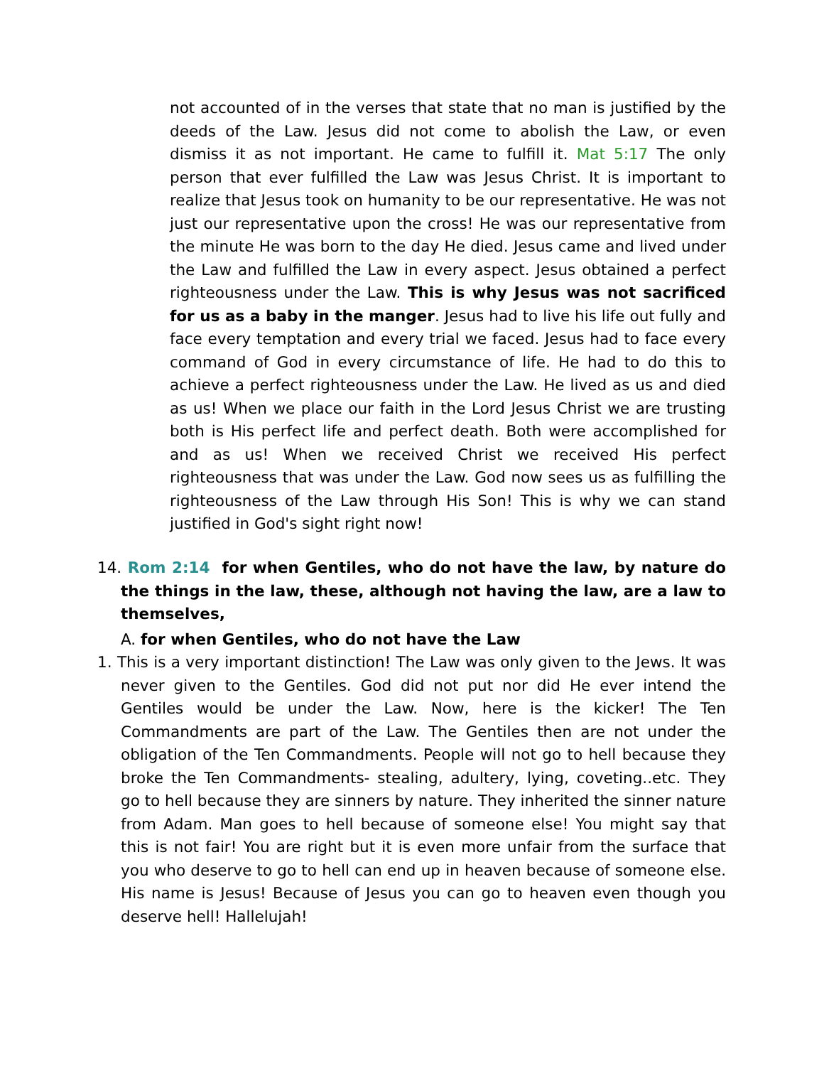not accounted of in the verses that state that no man is justified by the deeds of the Law. Jesus did not come to abolish the Law, or even dismiss it as not important. He came to fulfill it. Mat 5:17 The only person that ever fulfilled the Law was Jesus Christ. It is important to realize that Jesus took on humanity to be our representative. He was not just our representative upon the cross! He was our representative from the minute He was born to the day He died. Jesus came and lived under the Law and fulfilled the Law in every aspect. Jesus obtained a perfect righteousness under the Law. This is why Jesus was not sacrificed for us as a baby in the manger. Jesus had to live his life out fully and face every temptation and every trial we faced. Jesus had to face every command of God in every circumstance of life. He had to do this to achieve a perfect righteousness under the Law. He lived as us and died as us! When we place our faith in the Lord Jesus Christ we are trusting both is His perfect life and perfect death. Both were accomplished for and as us! When we received Christ we received His perfect righteousness that was under the Law. God now sees us as fulfilling the righteousness of the Law through His Son! This is why we can stand justified in God's sight right now!
14. Rom 2:14 for when Gentiles, who do not have the law, by nature do the things in the law, these, although not having the law, are a law to themselves,
A. for when Gentiles, who do not have the Law
1. This is a very important distinction! The Law was only given to the Jews. It was never given to the Gentiles. God did not put nor did He ever intend the Gentiles would be under the Law. Now, here is the kicker! The Ten Commandments are part of the Law. The Gentiles then are not under the obligation of the Ten Commandments. People will not go to hell because they broke the Ten Commandments- stealing, adultery, lying, coveting..etc. They go to hell because they are sinners by nature. They inherited the sinner nature from Adam. Man goes to hell because of someone else! You might say that this is not fair! You are right but it is even more unfair from the surface that you who deserve to go to hell can end up in heaven because of someone else. His name is Jesus! Because of Jesus you can go to heaven even though you deserve hell! Hallelujah!